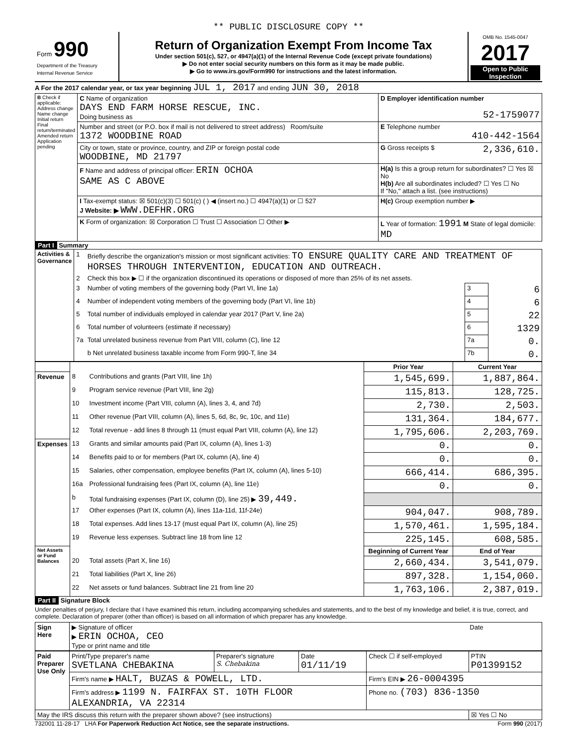** PUBLIC DISCLOSURE COPY **
| Form 990 Department of the Treasury Internal Revenue Service | Return of Organization Exempt From Income Tax Under section 501(c), 527, or 4947(a)(1) of the Internal Revenue Code (except private foundations) ▶ Do not enter social security numbers on this form as it may be made public. ▶ Go to www.irs.gov/Form990 for instructions and the latest information. | OMB No. 1545-0047 2017 Open to Public Inspection |
A For the 2017 calendar year, or tax year beginning JUL 1, 2017 and ending JUN 30, 2018
| B Check if applicable: Address change Name change Initial return Final return/terminated Amended return Application pending | C Name of organization DAYS END FARM HORSE RESCUE, INC. Doing business as | D Employer identification number 52-1759077 |
| | Number and street (or P.O. box if mail is not delivered to street address) Room/suite 1372 WOODBINE ROAD | E Telephone number 410-442-1564 |
| | City or town, state or province, country, and ZIP or foreign postal code WOODBINE, MD 21797 | G Gross receipts $ 2,336,610. |
| | F Name and address of principal officer: ERIN OCHOA SAME AS C ABOVE | H(a) Is this a group return for subordinates? ☐ Yes ☒ No H(b) Are all subordinates included? ☐ Yes ☐ No If "No," attach a list. (see instructions) |
| | I Tax-exempt status: ☒ 501(c)(3) ☐ 501(c) ( ) ◀ (insert no.) ☐ 4947(a)(1) or ☐ 527 J Website: ▶ WWW.DEFHR.ORG | H(c) Group exemption number ▶ |
| | K Form of organization: ☒ Corporation ☐ Trust ☐ Association ☐ Other ▶ | L Year of formation: 1991 M State of legal domicile: MD |
Part I Summary
| Activities & Governance | 1 | Briefly describe the organization's mission or most significant activities: TO ENSURE QUALITY CARE AND TREATMENT OF HORSES THROUGH INTERVENTION, EDUCATION AND OUTREACH. | | |
| | 2 | Check this box ▶ ☐ if the organization discontinued its operations or disposed of more than 25% of its net assets. | | |
| | 3 | Number of voting members of the governing body (Part VI, line 1a) | 3 | 6 |
| | 4 | Number of independent voting members of the governing body (Part VI, line 1b) | 4 | 6 |
| | 5 | Total number of individuals employed in calendar year 2017 (Part V, line 2a) | 5 | 22 |
| | 6 | Total number of volunteers (estimate if necessary) | 6 | 1329 |
| | 7a | Total unrelated business revenue from Part VIII, column (C), line 12 | 7a | 0. |
| | | b Net unrelated business taxable income from Form 990-T, line 34 | 7b | 0. |
| | | | Prior Year | Current Year |
| --- | --- | --- | --- | --- |
| Revenue | 8 | Contributions and grants (Part VIII, line 1h) | 1,545,699. | 1,887,864. |
| | 9 | Program service revenue (Part VIII, line 2g) | 115,813. | 128,725. |
| | 10 | Investment income (Part VIII, column (A), lines 3, 4, and 7d) | 2,730. | 2,503. |
| | 11 | Other revenue (Part VIII, column (A), lines 5, 6d, 8c, 9c, 10c, and 11e) | 131,364. | 184,677. |
| | 12 | Total revenue - add lines 8 through 11 (must equal Part VIII, column (A), line 12) | 1,795,606. | 2,203,769. |
| Expenses | 13 | Grants and similar amounts paid (Part IX, column (A), lines 1-3) | 0. | 0. |
| | 14 | Benefits paid to or for members (Part IX, column (A), line 4) | 0. | 0. |
| | 15 | Salaries, other compensation, employee benefits (Part IX, column (A), lines 5-10) | 666,414. | 686,395. |
| | 16a | Professional fundraising fees (Part IX, column (A), line 11e) | 0. | 0. |
| | b | Total fundraising expenses (Part IX, column (D), line 25) ▶ 39,449. | | |
| | 17 | Other expenses (Part IX, column (A), lines 11a-11d, 11f-24e) | 904,047. | 908,789. |
| | 18 | Total expenses. Add lines 13-17 (must equal Part IX, column (A), line 25) | 1,570,461. | 1,595,184. |
| | 19 | Revenue less expenses. Subtract line 18 from line 12 | 225,145. | 608,585. |
| Net Assets or Fund Balances | | | Beginning of Current Year | End of Year |
| | 20 | Total assets (Part X, line 16) | 2,660,434. | 3,541,079. |
| | 21 | Total liabilities (Part X, line 26) | 897,328. | 1,154,060. |
| | 22 | Net assets or fund balances. Subtract line 21 from line 20 | 1,763,106. | 2,387,019. |
Part II Signature Block
Under penalties of perjury, I declare that I have examined this return, including accompanying schedules and statements, and to the best of my knowledge and belief, it is true, correct, and complete. Declaration of preparer (other than officer) is based on all information of which preparer has any knowledge.
| Sign Here | ▶ Signature of officer ▶ ERIN OCHOA, CEO Type or print name and title | Date |
| Paid Preparer Use Only | Print/Type preparer's name SVETLANA CHEBAKINA | Preparer's signature S. Chebakina | Date 01/11/19 | Check ☐ if self-employed | PTIN P01399152 |
| | Firm's name ▶ HALT, BUZAS & POWELL, LTD. | | | Firm's EIN ▶ 26-0004395 | |
| | Firm's address ▶ 1199 N. FAIRFAX ST. 10TH FLOOR ALEXANDRIA, VA 22314 | | | Phone no. (703) 836-1350 | |
| May the IRS discuss this return with the preparer shown above? (see instructions) | | | | | ☒ Yes ☐ No |
732001 11-28-17 LHA For Paperwork Reduction Act Notice, see the separate instructions. Form 990 (2017)